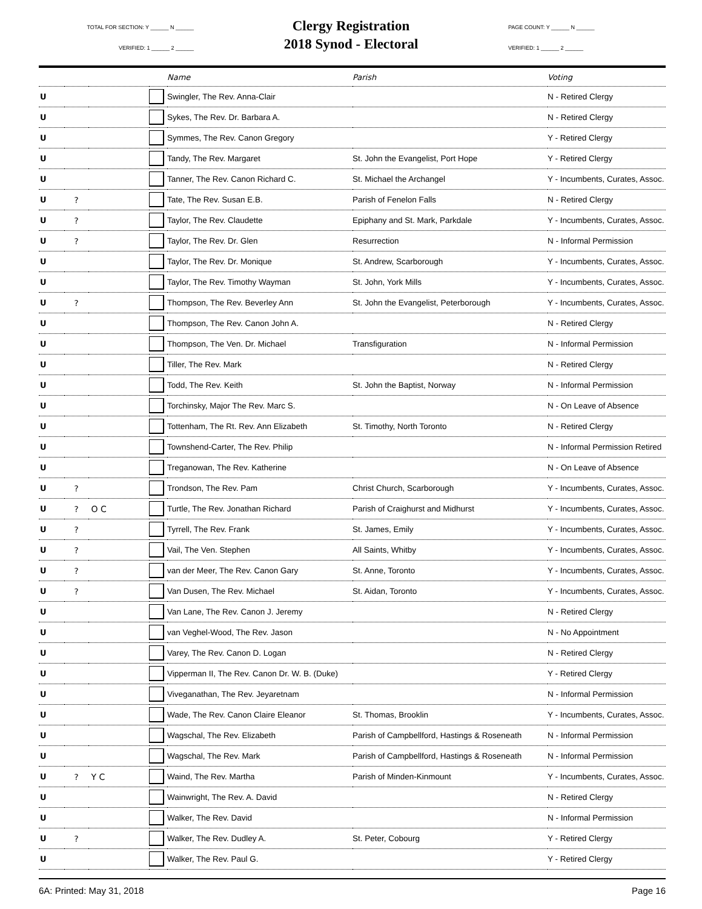TOTAL FOR SECTION: Y ______ N ______
VERIFIED: 1 ______ 2 ______
Clergy Registration
2018 Synod - Electoral
PAGE COUNT: Y ______ N ______
VERIFIED: 1 ______ 2 ______
| | | | | Name | Parish | Voting |
| --- | --- | --- | --- | --- | --- | --- |
| U | | | | Swingler, The Rev. Anna-Clair | | N - Retired Clergy |
| U | | | | Sykes, The Rev. Dr. Barbara A. | | N - Retired Clergy |
| U | | | | Symmes, The Rev. Canon Gregory | | Y - Retired Clergy |
| U | | | | Tandy, The Rev. Margaret | St. John the Evangelist, Port Hope | Y - Retired Clergy |
| U | | | | Tanner, The Rev. Canon Richard C. | St. Michael the Archangel | Y - Incumbents, Curates, Assoc. |
| U | ? | | | Tate, The Rev. Susan E.B. | Parish of Fenelon Falls | N - Retired Clergy |
| U | ? | | | Taylor, The Rev. Claudette | Epiphany and St. Mark, Parkdale | Y - Incumbents, Curates, Assoc. |
| U | ? | | | Taylor, The Rev. Dr. Glen | Resurrection | N - Informal Permission |
| U | | | | Taylor, The Rev. Dr. Monique | St. Andrew, Scarborough | Y - Incumbents, Curates, Assoc. |
| U | | | | Taylor, The Rev. Timothy Wayman | St. John, York Mills | Y - Incumbents, Curates, Assoc. |
| U | ? | | | Thompson, The Rev. Beverley Ann | St. John the Evangelist, Peterborough | Y - Incumbents, Curates, Assoc. |
| U | | | | Thompson, The Rev. Canon John A. | | N - Retired Clergy |
| U | | | | Thompson, The Ven. Dr. Michael | Transfiguration | N - Informal Permission |
| U | | | | Tiller, The Rev. Mark | | N - Retired Clergy |
| U | | | | Todd, The Rev. Keith | St. John the Baptist, Norway | N - Informal Permission |
| U | | | | Torchinsky, Major The Rev. Marc S. | | N - On Leave of Absence |
| U | | | | Tottenham, The Rt. Rev. Ann Elizabeth | St. Timothy, North Toronto | N - Retired Clergy |
| U | | | | Townshend-Carter, The Rev. Philip | | N - Informal Permission Retired |
| U | | | | Treganowan, The Rev. Katherine | | N - On Leave of Absence |
| U | ? | | | Trondson, The Rev. Pam | Christ Church, Scarborough | Y - Incumbents, Curates, Assoc. |
| U | ? | O C | | Turtle, The Rev. Jonathan Richard | Parish of Craighurst and Midhurst | Y - Incumbents, Curates, Assoc. |
| U | ? | | | Tyrrell, The Rev. Frank | St. James, Emily | Y - Incumbents, Curates, Assoc. |
| U | ? | | | Vail, The Ven. Stephen | All Saints, Whitby | Y - Incumbents, Curates, Assoc. |
| U | ? | | | van der Meer, The Rev. Canon Gary | St. Anne, Toronto | Y - Incumbents, Curates, Assoc. |
| U | ? | | | Van Dusen, The Rev. Michael | St. Aidan, Toronto | Y - Incumbents, Curates, Assoc. |
| U | | | | Van Lane, The Rev. Canon J. Jeremy | | N - Retired Clergy |
| U | | | | van Veghel-Wood, The Rev. Jason | | N - No Appointment |
| U | | | | Varey, The Rev. Canon D. Logan | | N - Retired Clergy |
| U | | | | Vipperman II, The Rev. Canon Dr. W. B. (Duke) | | Y - Retired Clergy |
| U | | | | Viveganathan, The Rev. Jeyaretnam | | N - Informal Permission |
| U | | | | Wade, The Rev. Canon Claire Eleanor | St. Thomas, Brooklin | Y - Incumbents, Curates, Assoc. |
| U | | | | Wagschal, The Rev. Elizabeth | Parish of Campbellford, Hastings & Roseneath | N - Informal Permission |
| U | | | | Wagschal, The Rev. Mark | Parish of Campbellford, Hastings & Roseneath | N - Informal Permission |
| U | ? | Y C | | Waind, The Rev. Martha | Parish of Minden-Kinmount | Y - Incumbents, Curates, Assoc. |
| U | | | | Wainwright, The Rev. A. David | | N - Retired Clergy |
| U | | | | Walker, The Rev. David | | N - Informal Permission |
| U | ? | | | Walker, The Rev. Dudley A. | St. Peter, Cobourg | Y - Retired Clergy |
| U | | | | Walker, The Rev. Paul G. | | Y - Retired Clergy |
6A: Printed: May 31, 2018 Page 16